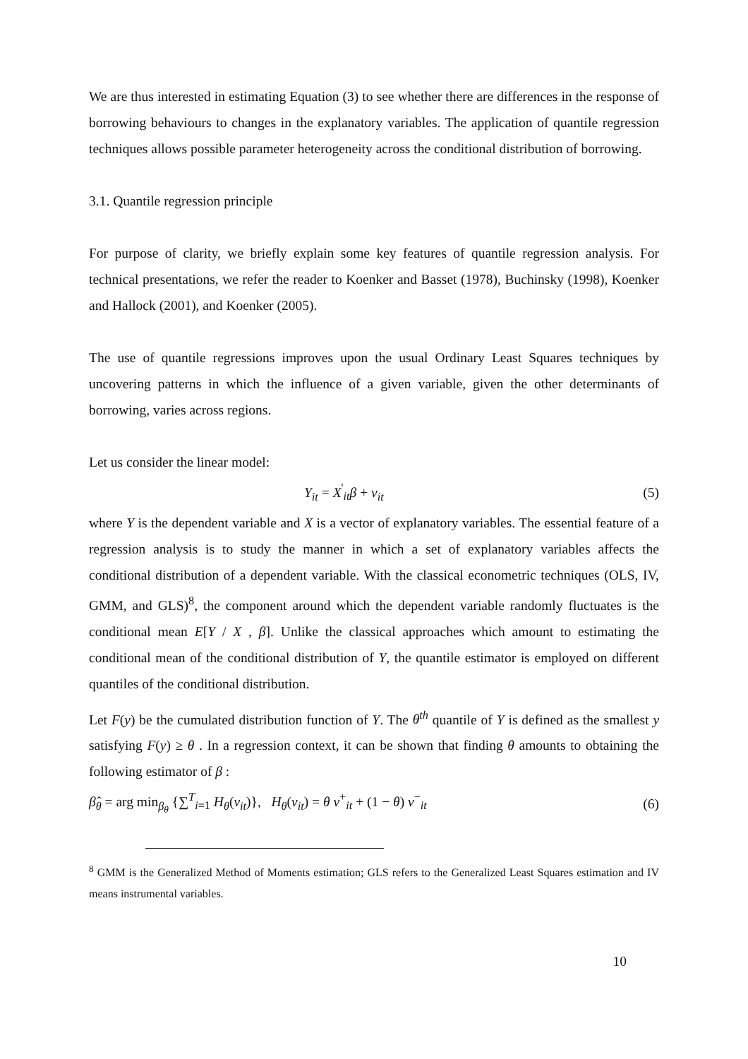We are thus interested in estimating Equation (3) to see whether there are differences in the response of borrowing behaviours to changes in the explanatory variables. The application of quantile regression techniques allows possible parameter heterogeneity across the conditional distribution of borrowing.
3.1. Quantile regression principle
For purpose of clarity, we briefly explain some key features of quantile regression analysis. For technical presentations, we refer the reader to Koenker and Basset (1978), Buchinsky (1998), Koenker and Hallock (2001), and Koenker (2005).
The use of quantile regressions improves upon the usual Ordinary Least Squares techniques by uncovering patterns in which the influence of a given variable, given the other determinants of borrowing, varies across regions.
Let us consider the linear model:
Y<sub>it</sub> = X<sup>'</sup><sub>it</sub>β + v<sub>it</sub> (5)
where Y is the dependent variable and X is a vector of explanatory variables. The essential feature of a regression analysis is to study the manner in which a set of explanatory variables affects the conditional distribution of a dependent variable. With the classical econometric techniques (OLS, IV, GMM, and GLS)<sup>8</sup>, the component around which the dependent variable randomly fluctuates is the conditional mean E[Y / X , β]. Unlike the classical approaches which amount to estimating the conditional mean of the conditional distribution of Y, the quantile estimator is employed on different quantiles of the conditional distribution.
Let F(y) be the cumulated distribution function of Y. The θ<sup>th</sup> quantile of Y is defined as the smallest y satisfying F(y) ≥ θ . In a regression context, it can be shown that finding θ amounts to obtaining the following estimator of β :
β̂<sub>θ</sub> = arg min<sub>β<sub>θ</sub></sub> {∑<sup>T</sup><sub>i=1</sub> H<sub>θ</sub>(v<sub>it</sub>)}, H<sub>θ</sub>(v<sub>it</sub>) = θ v<sup>+</sup><sub>it</sub> + (1 − θ) v<sup>−</sup><sub>it</sub> (6)
<sup>8</sup> GMM is the Generalized Method of Moments estimation; GLS refers to the Generalized Least Squares estimation and IV means instrumental variables.
10